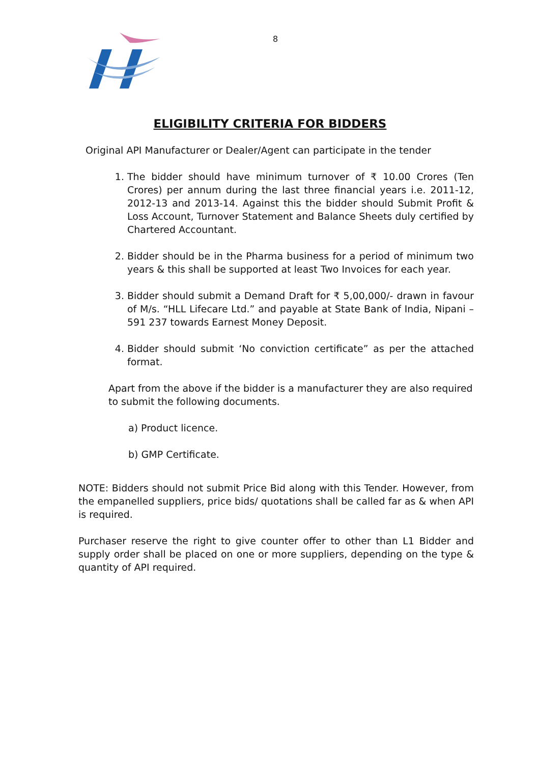8
ELIGIBILITY CRITERIA FOR BIDDERS
Original API Manufacturer or Dealer/Agent can participate in the tender
1. The bidder should have minimum turnover of ₹ 10.00 Crores (Ten Crores) per annum during the last three financial years i.e. 2011-12, 2012-13 and 2013-14. Against this the bidder should Submit Profit & Loss Account, Turnover Statement and Balance Sheets duly certified by Chartered Accountant.
2. Bidder should be in the Pharma business for a period of minimum two years & this shall be supported at least Two Invoices for each year.
3. Bidder should submit a Demand Draft for ₹ 5,00,000/- drawn in favour of M/s. “HLL Lifecare Ltd.” and payable at State Bank of India, Nipani – 591 237 towards Earnest Money Deposit.
4. Bidder should submit ‘No conviction certificate” as per the attached format.
Apart from the above if the bidder is a manufacturer they are also required to submit the following documents.
a) Product licence.
b) GMP Certificate.
NOTE: Bidders should not submit Price Bid along with this Tender. However, from the empanelled suppliers, price bids/ quotations shall be called far as & when API is required.
Purchaser reserve the right to give counter offer to other than L1 Bidder and supply order shall be placed on one or more suppliers, depending on the type & quantity of API required.